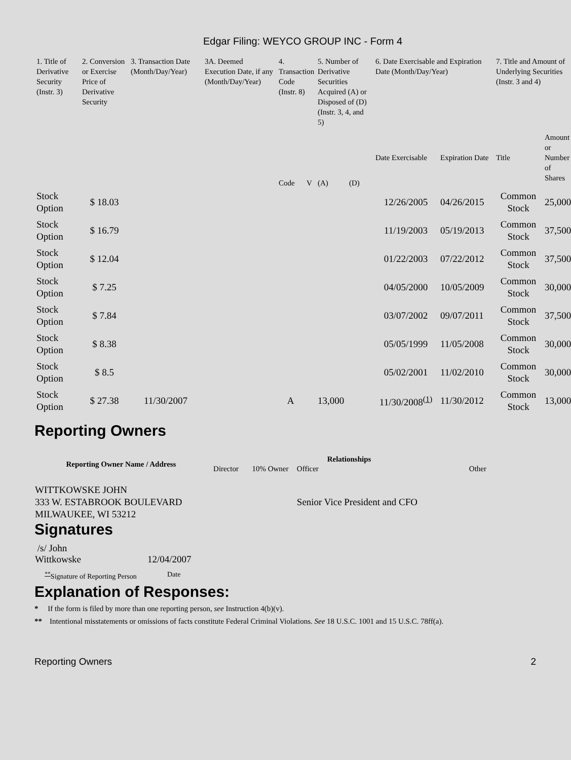Edgar Filing: WEYCO GROUP INC - Form 4
| 1. Title of Derivative Security (Instr. 3) | 2. Conversion or Exercise Price of Derivative Security | 3. Transaction Date (Month/Day/Year) | 3A. Deemed Execution Date, if any (Month/Day/Year) | 4. Transaction Code (Instr. 8) | | 5. Number of Derivative Securities Acquired (A) or Disposed of (D) (Instr. 3, 4, and 5) | | 6. Date Exercisable and Expiration Date (Month/Day/Year) | | 7. Title and Amount of Underlying Securities (Instr. 3 and 4) | |
| --- | --- | --- | --- | --- | --- | --- | --- | --- | --- | --- | --- |
| | | | | Code | V | (A) | (D) | Date Exercisable | Expiration Date | Title | Amount or Number of Shares |
| Stock Option | $ 18.03 | | | | | | | 12/26/2005 | 04/26/2015 | Common Stock | 25,000 |
| Stock Option | $ 16.79 | | | | | | | 11/19/2003 | 05/19/2013 | Common Stock | 37,500 |
| Stock Option | $ 12.04 | | | | | | | 01/22/2003 | 07/22/2012 | Common Stock | 37,500 |
| Stock Option | $ 7.25 | | | | | | | 04/05/2000 | 10/05/2009 | Common Stock | 30,000 |
| Stock Option | $ 7.84 | | | | | | | 03/07/2002 | 09/07/2011 | Common Stock | 37,500 |
| Stock Option | $ 8.38 | | | | | | | 05/05/1999 | 11/05/2008 | Common Stock | 30,000 |
| Stock Option | $ 8.5 | | | | | | | 05/02/2001 | 11/02/2010 | Common Stock | 30,000 |
| Stock Option | $ 27.38 | 11/30/2007 | | A | | 13,000 | | 11/30/2008<sup>(1)</sup> | 11/30/2012 | Common Stock | 13,000 |
Reporting Owners
| Reporting Owner Name / Address | Relationships | | | |
| --- | --- | --- | --- | --- |
| | Director | 10% Owner | Officer | Other |
| WITTKOWSKE JOHN 333 W. ESTABROOK BOULEVARD MILWAUKEE, WI 53212 | | | Senior Vice President and CFO | |
Signatures
| /s/ John Wittkowske | 12/04/2007 |
| <sup>**</sup> Signature of Reporting Person | Date |
Explanation of Responses:
* If the form is filed by more than one reporting person, see Instruction 4(b)(v).
** Intentional misstatements or omissions of facts constitute Federal Criminal Violations. See 18 U.S.C. 1001 and 15 U.S.C. 78ff(a).
Reporting Owners 2